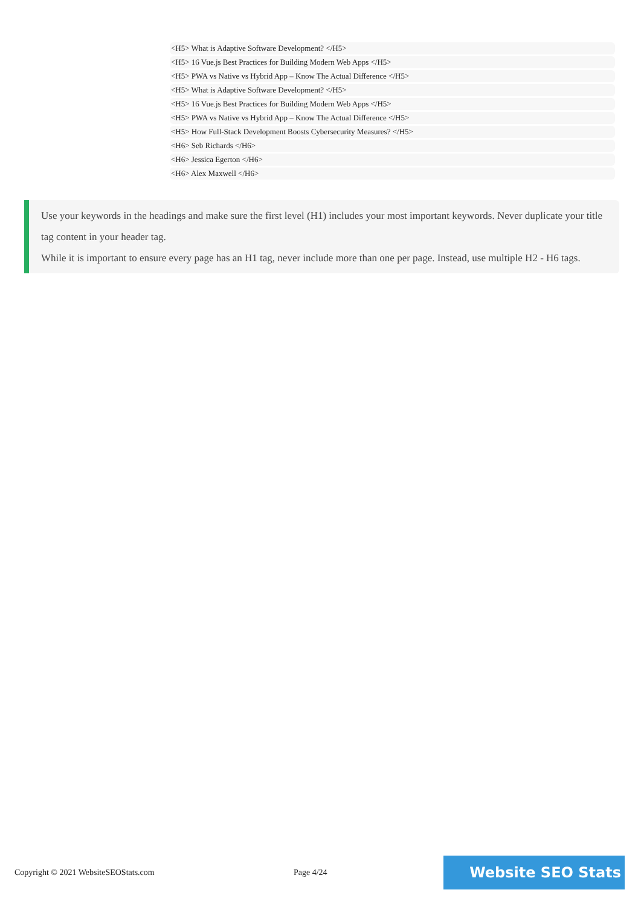<H5> What is Adaptive Software Development? </H5>
<H5> 16 Vue.js Best Practices for Building Modern Web Apps </H5>
<H5> PWA vs Native vs Hybrid App – Know The Actual Difference </H5>
<H5> What is Adaptive Software Development? </H5>
<H5> 16 Vue.js Best Practices for Building Modern Web Apps </H5>
<H5> PWA vs Native vs Hybrid App – Know The Actual Difference </H5>
<H5> How Full-Stack Development Boosts Cybersecurity Measures? </H5>
<H6> Seb Richards </H6>
<H6> Jessica Egerton </H6>
<H6> Alex Maxwell </H6>
Use your keywords in the headings and make sure the first level (H1) includes your most important keywords. Never duplicate your title tag content in your header tag.
While it is important to ensure every page has an H1 tag, never include more than one per page. Instead, use multiple H2 - H6 tags.
Copyright © 2021 WebsiteSEOStats.com Page 4/24
Website SEO Stats